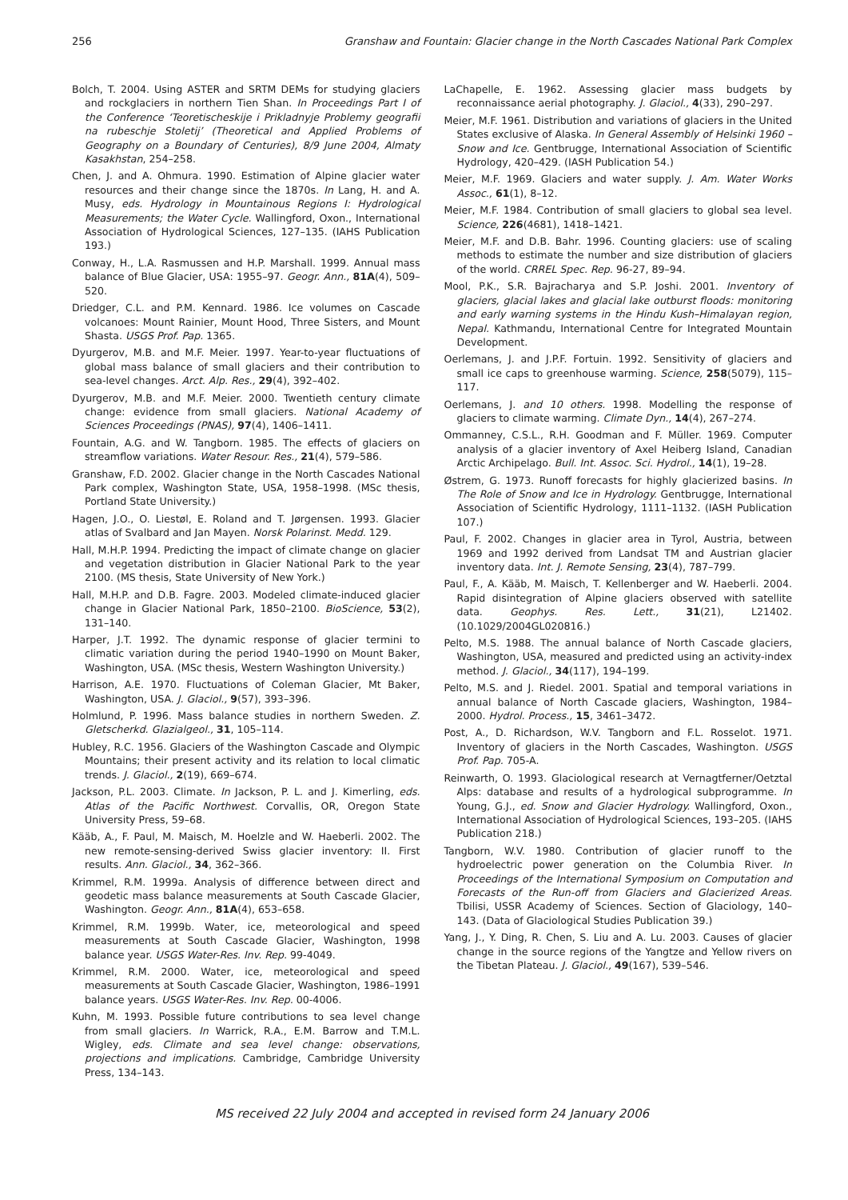256 Granshaw and Fountain: Glacier change in the North Cascades National Park Complex
Bolch, T. 2004. Using ASTER and SRTM DEMs for studying glaciers and rockglaciers in northern Tien Shan. In Proceedings Part I of the Conference ‘Teoretischeskije i Prikladnyje Problemy geografii na rubeschje Stoletij’ (Theoretical and Applied Problems of Geography on a Boundary of Centuries), 8/9 June 2004, Almaty Kasakhstan, 254–258.
Chen, J. and A. Ohmura. 1990. Estimation of Alpine glacier water resources and their change since the 1870s. In Lang, H. and A. Musy, eds. Hydrology in Mountainous Regions I: Hydrological Measurements; the Water Cycle. Wallingford, Oxon., International Association of Hydrological Sciences, 127–135. (IAHS Publication 193.)
Conway, H., L.A. Rasmussen and H.P. Marshall. 1999. Annual mass balance of Blue Glacier, USA: 1955–97. Geogr. Ann., 81A(4), 509–520.
Driedger, C.L. and P.M. Kennard. 1986. Ice volumes on Cascade volcanoes: Mount Rainier, Mount Hood, Three Sisters, and Mount Shasta. USGS Prof. Pap. 1365.
Dyurgerov, M.B. and M.F. Meier. 1997. Year-to-year fluctuations of global mass balance of small glaciers and their contribution to sea-level changes. Arct. Alp. Res., 29(4), 392–402.
Dyurgerov, M.B. and M.F. Meier. 2000. Twentieth century climate change: evidence from small glaciers. National Academy of Sciences Proceedings (PNAS), 97(4), 1406–1411.
Fountain, A.G. and W. Tangborn. 1985. The effects of glaciers on streamflow variations. Water Resour. Res., 21(4), 579–586.
Granshaw, F.D. 2002. Glacier change in the North Cascades National Park complex, Washington State, USA, 1958–1998. (MSc thesis, Portland State University.)
Hagen, J.O., O. Liestøl, E. Roland and T. Jørgensen. 1993. Glacier atlas of Svalbard and Jan Mayen. Norsk Polarinst. Medd. 129.
Hall, M.H.P. 1994. Predicting the impact of climate change on glacier and vegetation distribution in Glacier National Park to the year 2100. (MS thesis, State University of New York.)
Hall, M.H.P. and D.B. Fagre. 2003. Modeled climate-induced glacier change in Glacier National Park, 1850–2100. BioScience, 53(2), 131–140.
Harper, J.T. 1992. The dynamic response of glacier termini to climatic variation during the period 1940–1990 on Mount Baker, Washington, USA. (MSc thesis, Western Washington University.)
Harrison, A.E. 1970. Fluctuations of Coleman Glacier, Mt Baker, Washington, USA. J. Glaciol., 9(57), 393–396.
Holmlund, P. 1996. Mass balance studies in northern Sweden. Z. Gletscherkd. Glazialgeol., 31, 105–114.
Hubley, R.C. 1956. Glaciers of the Washington Cascade and Olympic Mountains; their present activity and its relation to local climatic trends. J. Glaciol., 2(19), 669–674.
Jackson, P.L. 2003. Climate. In Jackson, P. L. and J. Kimerling, eds. Atlas of the Pacific Northwest. Corvallis, OR, Oregon State University Press, 59–68.
Kääb, A., F. Paul, M. Maisch, M. Hoelzle and W. Haeberli. 2002. The new remote-sensing-derived Swiss glacier inventory: II. First results. Ann. Glaciol., 34, 362–366.
Krimmel, R.M. 1999a. Analysis of difference between direct and geodetic mass balance measurements at South Cascade Glacier, Washington. Geogr. Ann., 81A(4), 653–658.
Krimmel, R.M. 1999b. Water, ice, meteorological and speed measurements at South Cascade Glacier, Washington, 1998 balance year. USGS Water-Res. Inv. Rep. 99-4049.
Krimmel, R.M. 2000. Water, ice, meteorological and speed measurements at South Cascade Glacier, Washington, 1986–1991 balance years. USGS Water-Res. Inv. Rep. 00-4006.
Kuhn, M. 1993. Possible future contributions to sea level change from small glaciers. In Warrick, R.A., E.M. Barrow and T.M.L. Wigley, eds. Climate and sea level change: observations, projections and implications. Cambridge, Cambridge University Press, 134–143.
LaChapelle, E. 1962. Assessing glacier mass budgets by reconnaissance aerial photography. J. Glaciol., 4(33), 290–297.
Meier, M.F. 1961. Distribution and variations of glaciers in the United States exclusive of Alaska. In General Assembly of Helsinki 1960 – Snow and Ice. Gentbrugge, International Association of Scientific Hydrology, 420–429. (IASH Publication 54.)
Meier, M.F. 1969. Glaciers and water supply. J. Am. Water Works Assoc., 61(1), 8–12.
Meier, M.F. 1984. Contribution of small glaciers to global sea level. Science, 226(4681), 1418–1421.
Meier, M.F. and D.B. Bahr. 1996. Counting glaciers: use of scaling methods to estimate the number and size distribution of glaciers of the world. CRREL Spec. Rep. 96-27, 89–94.
Mool, P.K., S.R. Bajracharya and S.P. Joshi. 2001. Inventory of glaciers, glacial lakes and glacial lake outburst floods: monitoring and early warning systems in the Hindu Kush–Himalayan region, Nepal. Kathmandu, International Centre for Integrated Mountain Development.
Oerlemans, J. and J.P.F. Fortuin. 1992. Sensitivity of glaciers and small ice caps to greenhouse warming. Science, 258(5079), 115–117.
Oerlemans, J. and 10 others. 1998. Modelling the response of glaciers to climate warming. Climate Dyn., 14(4), 267–274.
Ommanney, C.S.L., R.H. Goodman and F. Müller. 1969. Computer analysis of a glacier inventory of Axel Heiberg Island, Canadian Arctic Archipelago. Bull. Int. Assoc. Sci. Hydrol., 14(1), 19–28.
Østrem, G. 1973. Runoff forecasts for highly glacierized basins. In The Role of Snow and Ice in Hydrology. Gentbrugge, International Association of Scientific Hydrology, 1111–1132. (IASH Publication 107.)
Paul, F. 2002. Changes in glacier area in Tyrol, Austria, between 1969 and 1992 derived from Landsat TM and Austrian glacier inventory data. Int. J. Remote Sensing, 23(4), 787–799.
Paul, F., A. Kääb, M. Maisch, T. Kellenberger and W. Haeberli. 2004. Rapid disintegration of Alpine glaciers observed with satellite data. Geophys. Res. Lett., 31(21), L21402. (10.1029/2004GL020816.)
Pelto, M.S. 1988. The annual balance of North Cascade glaciers, Washington, USA, measured and predicted using an activity-index method. J. Glaciol., 34(117), 194–199.
Pelto, M.S. and J. Riedel. 2001. Spatial and temporal variations in annual balance of North Cascade glaciers, Washington, 1984–2000. Hydrol. Process., 15, 3461–3472.
Post, A., D. Richardson, W.V. Tangborn and F.L. Rosselot. 1971. Inventory of glaciers in the North Cascades, Washington. USGS Prof. Pap. 705-A.
Reinwarth, O. 1993. Glaciological research at Vernagtferner/Oetztal Alps: database and results of a hydrological subprogramme. In Young, G.J., ed. Snow and Glacier Hydrology. Wallingford, Oxon., International Association of Hydrological Sciences, 193–205. (IAHS Publication 218.)
Tangborn, W.V. 1980. Contribution of glacier runoff to the hydroelectric power generation on the Columbia River. In Proceedings of the International Symposium on Computation and Forecasts of the Run-off from Glaciers and Glacierized Areas. Tbilisi, USSR Academy of Sciences. Section of Glaciology, 140–143. (Data of Glaciological Studies Publication 39.)
Yang, J., Y. Ding, R. Chen, S. Liu and A. Lu. 2003. Causes of glacier change in the source regions of the Yangtze and Yellow rivers on the Tibetan Plateau. J. Glaciol., 49(167), 539–546.
MS received 22 July 2004 and accepted in revised form 24 January 2006